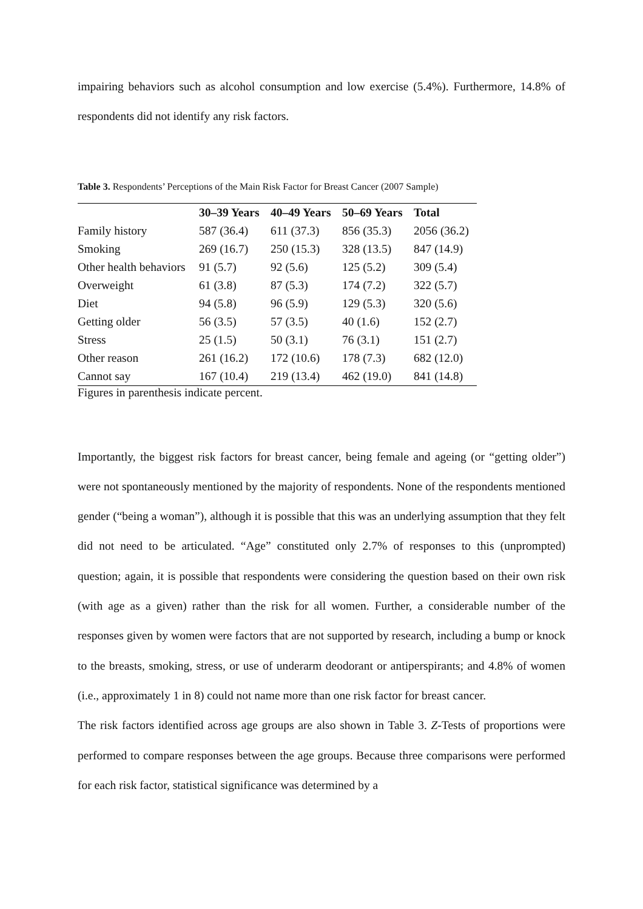impairing behaviors such as alcohol consumption and low exercise (5.4%). Furthermore, 14.8% of respondents did not identify any risk factors.
Table 3. Respondents’ Perceptions of the Main Risk Factor for Breast Cancer (2007 Sample)
| | 30–39 Years | 40–49 Years | 50–69 Years | Total |
| --- | --- | --- | --- | --- |
| Family history | 587 (36.4) | 611 (37.3) | 856 (35.3) | 2056 (36.2) |
| Smoking | 269 (16.7) | 250 (15.3) | 328 (13.5) | 847 (14.9) |
| Other health behaviors | 91 (5.7) | 92 (5.6) | 125 (5.2) | 309 (5.4) |
| Overweight | 61 (3.8) | 87 (5.3) | 174 (7.2) | 322 (5.7) |
| Diet | 94 (5.8) | 96 (5.9) | 129 (5.3) | 320 (5.6) |
| Getting older | 56 (3.5) | 57 (3.5) | 40 (1.6) | 152 (2.7) |
| Stress | 25 (1.5) | 50 (3.1) | 76 (3.1) | 151 (2.7) |
| Other reason | 261 (16.2) | 172 (10.6) | 178 (7.3) | 682 (12.0) |
| Cannot say | 167 (10.4) | 219 (13.4) | 462 (19.0) | 841 (14.8) |
Figures in parenthesis indicate percent.
Importantly, the biggest risk factors for breast cancer, being female and ageing (or “getting older”) were not spontaneously mentioned by the majority of respondents. None of the respondents mentioned gender (“being a woman”), although it is possible that this was an underlying assumption that they felt did not need to be articulated. “Age” constituted only 2.7% of responses to this (unprompted) question; again, it is possible that respondents were considering the question based on their own risk (with age as a given) rather than the risk for all women. Further, a considerable number of the responses given by women were factors that are not supported by research, including a bump or knock to the breasts, smoking, stress, or use of underarm deodorant or antiperspirants; and 4.8% of women (i.e., approximately 1 in 8) could not name more than one risk factor for breast cancer.
The risk factors identified across age groups are also shown in Table 3. Z-Tests of proportions were performed to compare responses between the age groups. Because three comparisons were performed for each risk factor, statistical significance was determined by a